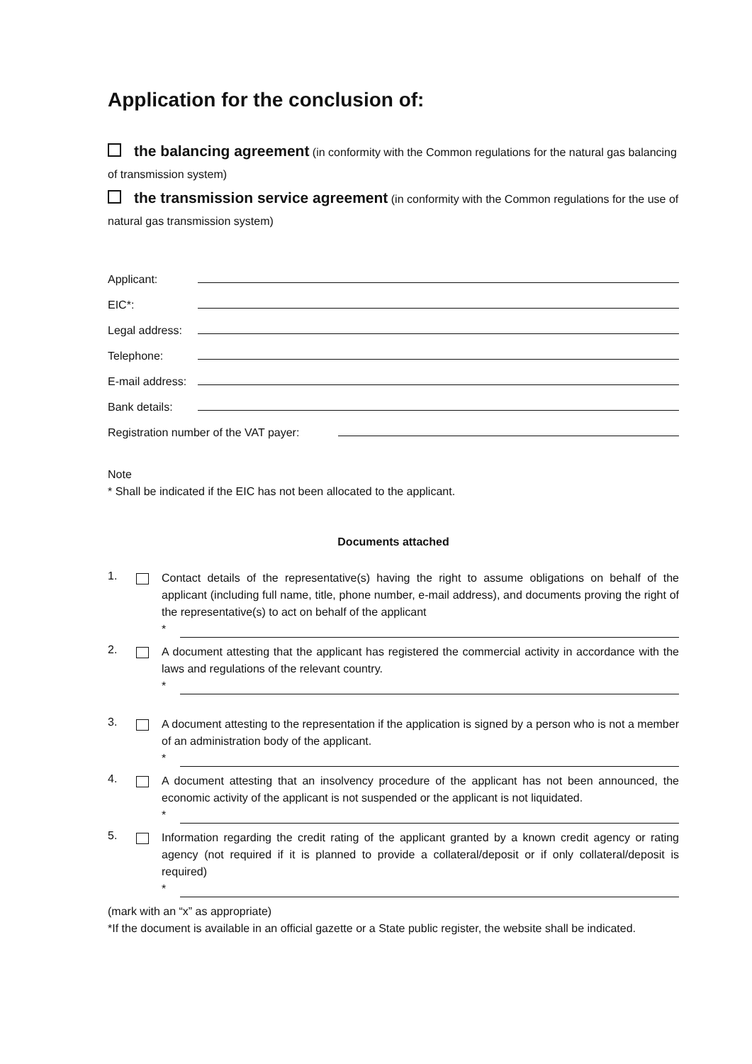Application for the conclusion of:
the balancing agreement (in conformity with the Common regulations for the natural gas balancing of transmission system)
the transmission service agreement (in conformity with the Common regulations for the use of natural gas transmission system)
Applicant:
EIC*:
Legal address:
Telephone:
E-mail address:
Bank details:
Registration number of the VAT payer:
Note
* Shall be indicated if the EIC has not been allocated to the applicant.
Documents attached
1.
Contact details of the representative(s) having the right to assume obligations on behalf of the applicant (including full name, title, phone number, e-mail address), and documents proving the right of the representative(s) to act on behalf of the applicant
*
2.
A document attesting that the applicant has registered the commercial activity in accordance with the laws and regulations of the relevant country.
*
3.
A document attesting to the representation if the application is signed by a person who is not a member of an administration body of the applicant.
*
4.
A document attesting that an insolvency procedure of the applicant has not been announced, the economic activity of the applicant is not suspended or the applicant is not liquidated.
*
5.
Information regarding the credit rating of the applicant granted by a known credit agency or rating agency (not required if it is planned to provide a collateral/deposit or if only collateral/deposit is required)
*
(mark with an “x” as appropriate)
*If the document is available in an official gazette or a State public register, the website shall be indicated.